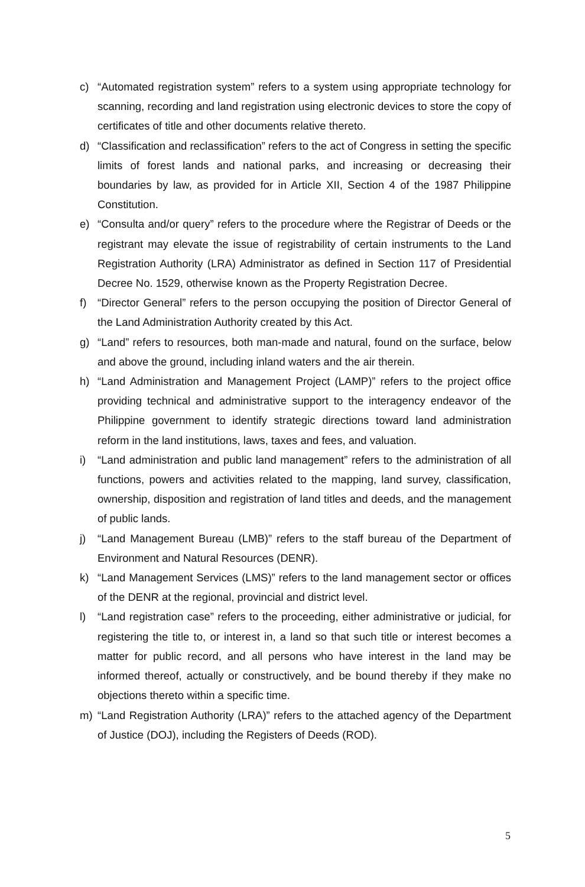c) “Automated registration system” refers to a system using appropriate technology for scanning, recording and land registration using electronic devices to store the copy of certificates of title and other documents relative thereto.
d) “Classification and reclassification” refers to the act of Congress in setting the specific limits of forest lands and national parks, and increasing or decreasing their boundaries by law, as provided for in Article XII, Section 4 of the 1987 Philippine Constitution.
e) “Consulta and/or query” refers to the procedure where the Registrar of Deeds or the registrant may elevate the issue of registrability of certain instruments to the Land Registration Authority (LRA) Administrator as defined in Section 117 of Presidential Decree No. 1529, otherwise known as the Property Registration Decree.
f) “Director General” refers to the person occupying the position of Director General of the Land Administration Authority created by this Act.
g) “Land” refers to resources, both man-made and natural, found on the surface, below and above the ground, including inland waters and the air therein.
h) “Land Administration and Management Project (LAMP)” refers to the project office providing technical and administrative support to the interagency endeavor of the Philippine government to identify strategic directions toward land administration reform in the land institutions, laws, taxes and fees, and valuation.
i) “Land administration and public land management” refers to the administration of all functions, powers and activities related to the mapping, land survey, classification, ownership, disposition and registration of land titles and deeds, and the management of public lands.
j) “Land Management Bureau (LMB)” refers to the staff bureau of the Department of Environment and Natural Resources (DENR).
k) “Land Management Services (LMS)” refers to the land management sector or offices of the DENR at the regional, provincial and district level.
l) “Land registration case” refers to the proceeding, either administrative or judicial, for registering the title to, or interest in, a land so that such title or interest becomes a matter for public record, and all persons who have interest in the land may be informed thereof, actually or constructively, and be bound thereby if they make no objections thereto within a specific time.
m) “Land Registration Authority (LRA)” refers to the attached agency of the Department of Justice (DOJ), including the Registers of Deeds (ROD).
5